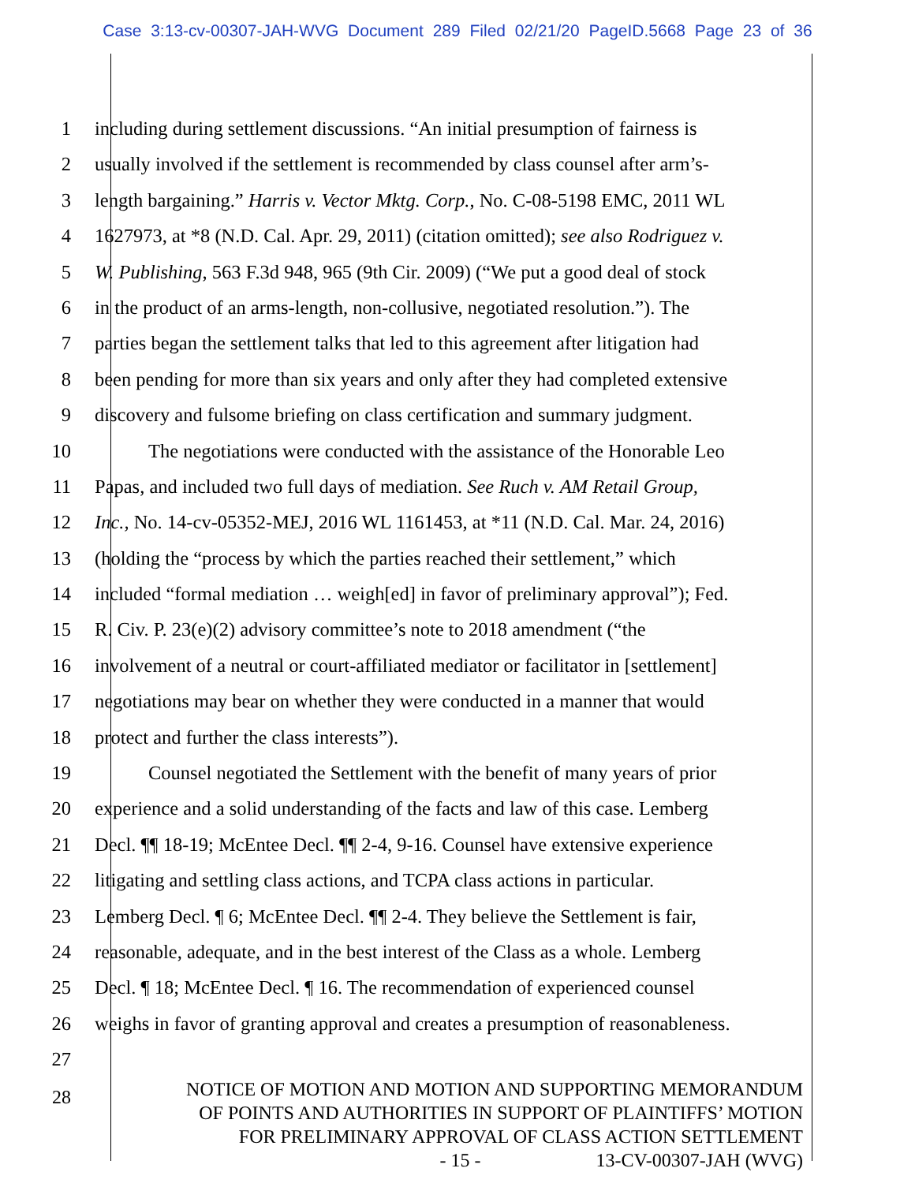Case 3:13-cv-00307-JAH-WVG Document 289 Filed 02/21/20 PageID.5668 Page 23 of 36
1 including during settlement discussions. “An initial presumption of fairness is
2 usually involved if the settlement is recommended by class counsel after arm’s-
3 length bargaining.” Harris v. Vector Mktg. Corp., No. C-08-5198 EMC, 2011 WL
4 1627973, at *8 (N.D. Cal. Apr. 29, 2011) (citation omitted); see also Rodriguez v.
5 W. Publishing, 563 F.3d 948, 965 (9th Cir. 2009) (“We put a good deal of stock
6 in the product of an arms-length, non-collusive, negotiated resolution.”). The
7 parties began the settlement talks that led to this agreement after litigation had
8 been pending for more than six years and only after they had completed extensive
9 discovery and fulsome briefing on class certification and summary judgment.
10 The negotiations were conducted with the assistance of the Honorable Leo
11 Papas, and included two full days of mediation. See Ruch v. AM Retail Group,
12 Inc., No. 14-cv-05352-MEJ, 2016 WL 1161453, at *11 (N.D. Cal. Mar. 24, 2016)
13 (holding the “process by which the parties reached their settlement,” which
14 included “formal mediation … weigh[ed] in favor of preliminary approval”); Fed.
15 R. Civ. P. 23(e)(2) advisory committee’s note to 2018 amendment (“the
16 involvement of a neutral or court-affiliated mediator or facilitator in [settlement]
17 negotiations may bear on whether they were conducted in a manner that would
18 protect and further the class interests”).
19 Counsel negotiated the Settlement with the benefit of many years of prior
20 experience and a solid understanding of the facts and law of this case. Lemberg
21 Decl. ¶¶ 18-19; McEntee Decl. ¶¶ 2-4, 9-16. Counsel have extensive experience
22 litigating and settling class actions, and TCPA class actions in particular.
23 Lemberg Decl. ¶ 6; McEntee Decl. ¶¶ 2-4. They believe the Settlement is fair,
24 reasonable, adequate, and in the best interest of the Class as a whole. Lemberg
25 Decl. ¶ 18; McEntee Decl. ¶ 16. The recommendation of experienced counsel
26 weighs in favor of granting approval and creates a presumption of reasonableness.
27
28
NOTICE OF MOTION AND MOTION AND SUPPORTING MEMORANDUM
OF POINTS AND AUTHORITIES IN SUPPORT OF PLAINTIFFS’ MOTION
FOR PRELIMINARY APPROVAL OF CLASS ACTION SETTLEMENT
- 15 - 13-CV-00307-JAH (WVG)